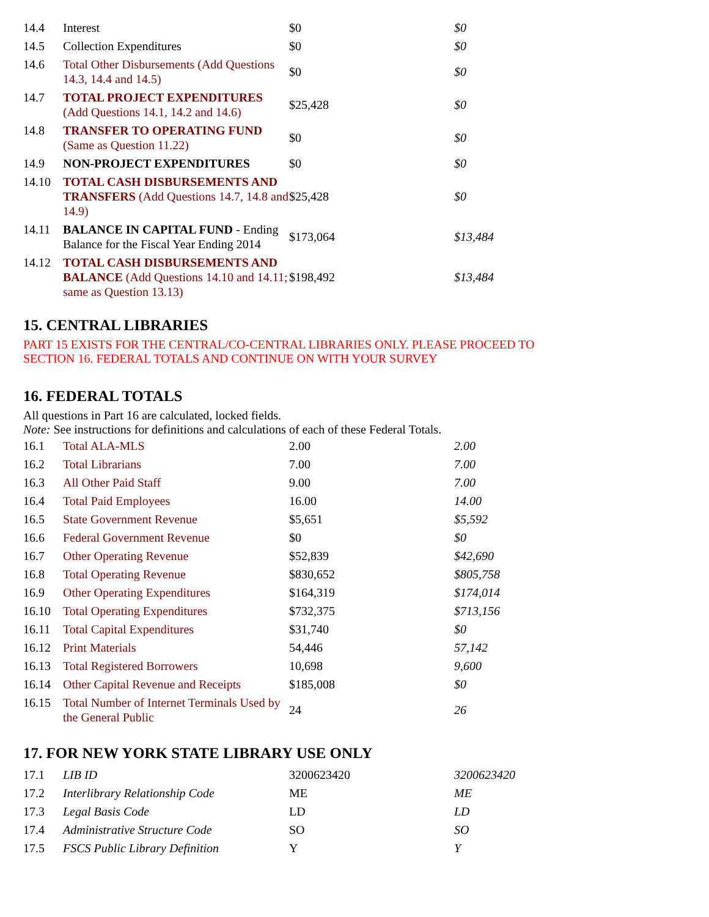| 14.4 | Interest | $0 | $0 |
| 14.5 | Collection Expenditures | $0 | $0 |
| 14.6 | Total Other Disbursements (Add Questions 14.3, 14.4 and 14.5) | $0 | $0 |
| 14.7 | TOTAL PROJECT EXPENDITURES (Add Questions 14.1, 14.2 and 14.6) | $25,428 | $0 |
| 14.8 | TRANSFER TO OPERATING FUND (Same as Question 11.22) | $0 | $0 |
| 14.9 | NON-PROJECT EXPENDITURES | $0 | $0 |
| 14.10 | TOTAL CASH DISBURSEMENTS AND TRANSFERS (Add Questions 14.7, 14.8 and 14.9) | $25,428 | $0 |
| 14.11 | BALANCE IN CAPITAL FUND - Ending Balance for the Fiscal Year Ending 2014 | $173,064 | $13,484 |
| 14.12 | TOTAL CASH DISBURSEMENTS AND BALANCE (Add Questions 14.10 and 14.11; same as Question 13.13) | $198,492 | $13,484 |
15. CENTRAL LIBRARIES
PART 15 EXISTS FOR THE CENTRAL/CO-CENTRAL LIBRARIES ONLY. PLEASE PROCEED TO
SECTION 16. FEDERAL TOTALS AND CONTINUE ON WITH YOUR SURVEY
16. FEDERAL TOTALS
All questions in Part 16 are calculated, locked fields.
Note: See instructions for definitions and calculations of each of these Federal Totals.
| 16.1 | Total ALA-MLS | 2.00 | 2.00 |
| 16.2 | Total Librarians | 7.00 | 7.00 |
| 16.3 | All Other Paid Staff | 9.00 | 7.00 |
| 16.4 | Total Paid Employees | 16.00 | 14.00 |
| 16.5 | State Government Revenue | $5,651 | $5,592 |
| 16.6 | Federal Government Revenue | $0 | $0 |
| 16.7 | Other Operating Revenue | $52,839 | $42,690 |
| 16.8 | Total Operating Revenue | $830,652 | $805,758 |
| 16.9 | Other Operating Expenditures | $164,319 | $174,014 |
| 16.10 | Total Operating Expenditures | $732,375 | $713,156 |
| 16.11 | Total Capital Expenditures | $31,740 | $0 |
| 16.12 | Print Materials | 54,446 | 57,142 |
| 16.13 | Total Registered Borrowers | 10,698 | 9,600 |
| 16.14 | Other Capital Revenue and Receipts | $185,008 | $0 |
| 16.15 | Total Number of Internet Terminals Used by the General Public | 24 | 26 |
17. FOR NEW YORK STATE LIBRARY USE ONLY
| 17.1 | LIB ID | 3200623420 | 3200623420 |
| 17.2 | Interlibrary Relationship Code | ME | ME |
| 17.3 | Legal Basis Code | LD | LD |
| 17.4 | Administrative Structure Code | SO | SO |
| 17.5 | FSCS Public Library Definition | Y | Y |